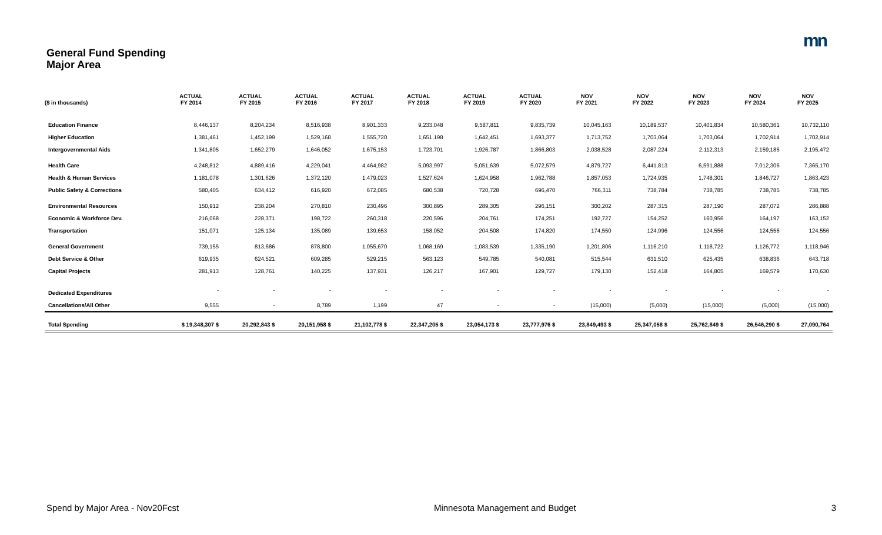mn
General Fund Spending
Major Area
| ($ in thousands) | ACTUAL FY 2014 | ACTUAL FY 2015 | ACTUAL FY 2016 | ACTUAL FY 2017 | ACTUAL FY 2018 | ACTUAL FY 2019 | ACTUAL FY 2020 | NOV FY 2021 | NOV FY 2022 | NOV FY 2023 | NOV FY 2024 | NOV FY 2025 |
| --- | --- | --- | --- | --- | --- | --- | --- | --- | --- | --- | --- | --- |
| Education Finance | 8,446,137 | 8,204,234 | 8,516,938 | 8,901,333 | 9,233,048 | 9,587,811 | 9,835,739 | 10,045,163 | 10,189,537 | 10,401,834 | 10,580,361 | 10,732,110 |
| Higher Education | 1,381,461 | 1,452,199 | 1,529,168 | 1,555,720 | 1,651,198 | 1,642,451 | 1,693,377 | 1,713,752 | 1,703,064 | 1,703,064 | 1,702,914 | 1,702,914 |
| Intergovernmental Aids | 1,341,805 | 1,652,279 | 1,646,052 | 1,675,153 | 1,723,701 | 1,926,787 | 1,866,803 | 2,038,528 | 2,087,224 | 2,112,313 | 2,159,185 | 2,195,472 |
| Health Care | 4,248,812 | 4,889,416 | 4,229,041 | 4,464,982 | 5,093,997 | 5,051,639 | 5,072,579 | 4,879,727 | 6,441,813 | 6,591,888 | 7,012,306 | 7,365,170 |
| Health & Human Services | 1,181,078 | 1,301,626 | 1,372,120 | 1,479,023 | 1,527,624 | 1,624,958 | 1,962,788 | 1,857,053 | 1,724,935 | 1,748,301 | 1,846,727 | 1,863,423 |
| Public Safety & Corrections | 580,405 | 634,412 | 616,920 | 672,085 | 680,538 | 720,728 | 696,470 | 766,311 | 738,784 | 738,785 | 738,785 | 738,785 |
| Environmental Resources | 150,912 | 238,204 | 270,810 | 230,496 | 300,895 | 289,305 | 296,151 | 300,202 | 287,315 | 287,190 | 287,072 | 286,888 |
| Economic & Workforce Dev. | 216,068 | 228,371 | 198,722 | 260,318 | 220,596 | 204,761 | 174,251 | 192,727 | 154,252 | 160,956 | 164,197 | 163,152 |
| Transportation | 151,071 | 125,134 | 135,089 | 139,653 | 158,052 | 204,508 | 174,820 | 174,550 | 124,996 | 124,556 | 124,556 | 124,556 |
| General Government | 739,155 | 813,686 | 878,800 | 1,055,670 | 1,068,169 | 1,083,539 | 1,335,190 | 1,201,806 | 1,116,210 | 1,118,722 | 1,126,772 | 1,118,946 |
| Debt Service & Other | 619,935 | 624,521 | 609,285 | 529,215 | 563,123 | 549,785 | 540,081 | 515,544 | 631,510 | 625,435 | 638,836 | 643,718 |
| Capital Projects | 281,913 | 128,761 | 140,225 | 137,931 | 126,217 | 167,901 | 129,727 | 179,130 | 152,418 | 164,805 | 169,579 | 170,630 |
| Dedicated Expenditures | - | - | - | - | - | - | - | - | - | - | - | - |
| Cancellations/All Other | 9,555 | - | 8,789 | 1,199 | 47 | - | - | (15,000) | (5,000) | (15,000) | (5,000) | (15,000) |
| Total Spending | $ 19,348,307 $ | 20,292,843 $ | 20,151,958 $ | 21,102,778 $ | 22,347,205 $ | 23,054,173 $ | 23,777,976 $ | 23,849,493 $ | 25,347,058 $ | 25,762,849 $ | 26,546,290 $ | 27,090,764 |
Spend by Major Area - Nov20Fcst Minnesota Management and Budget 3